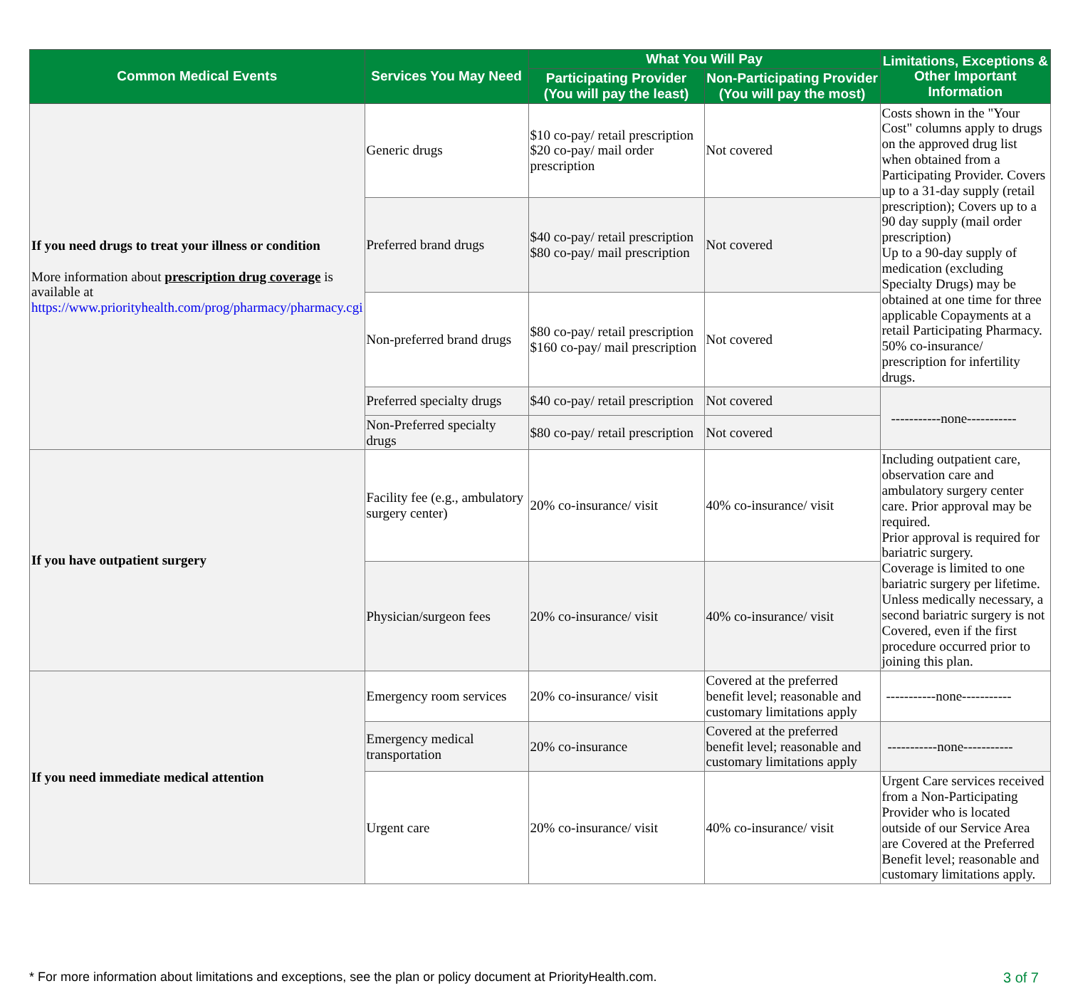| Common Medical Events | Services You May Need | What You Will Pay | | Limitations, Exceptions & Other Important Information |
| --- | --- | --- | --- | --- |
| | | Participating Provider (You will pay the least) | Non-Participating Provider (You will pay the most) | |
| If you need drugs to treat your illness or condition More information about prescription drug coverage is available at https://www.priorityhealth.com/prog/pharmacy/pharmacy.cgi | Generic drugs | $10 co-pay/ retail prescription $20 co-pay/ mail order prescription | Not covered | Costs shown in the "Your Cost" columns apply to drugs on the approved drug list when obtained from a Participating Provider. Covers up to a 31-day supply (retail prescription); Covers up to a 90 day supply (mail order prescription) Up to a 90-day supply of medication (excluding Specialty Drugs) may be obtained at one time for three applicable Copayments at a retail Participating Pharmacy. 50% co-insurance/ prescription for infertility drugs. |
| | Preferred brand drugs | $40 co-pay/ retail prescription $80 co-pay/ mail prescription | Not covered | |
| | Non-preferred brand drugs | $80 co-pay/ retail prescription $160 co-pay/ mail prescription | Not covered | |
| | Preferred specialty drugs | $40 co-pay/ retail prescription | Not covered | -----------none----------- |
| | Non-Preferred specialty drugs | $80 co-pay/ retail prescription | Not covered | |
| If you have outpatient surgery | Facility fee (e.g., ambulatory surgery center) | 20% co-insurance/ visit | 40% co-insurance/ visit | Including outpatient care, observation care and ambulatory surgery center care. Prior approval may be required. Prior approval is required for bariatric surgery. Coverage is limited to one bariatric surgery per lifetime. Unless medically necessary, a second bariatric surgery is not Covered, even if the first procedure occurred prior to joining this plan. |
| | Physician/surgeon fees | 20% co-insurance/ visit | 40% co-insurance/ visit | |
| If you need immediate medical attention | Emergency room services | 20% co-insurance/ visit | Covered at the preferred benefit level; reasonable and customary limitations apply | -----------none----------- |
| | Emergency medical transportation | 20% co-insurance | Covered at the preferred benefit level; reasonable and customary limitations apply | -----------none----------- |
| | Urgent care | 20% co-insurance/ visit | 40% co-insurance/ visit | Urgent Care services received from a Non-Participating Provider who is located outside of our Service Area are Covered at the Preferred Benefit level; reasonable and customary limitations apply. |
* For more information about limitations and exceptions, see the plan or policy document at PriorityHealth.com. 3 of 7